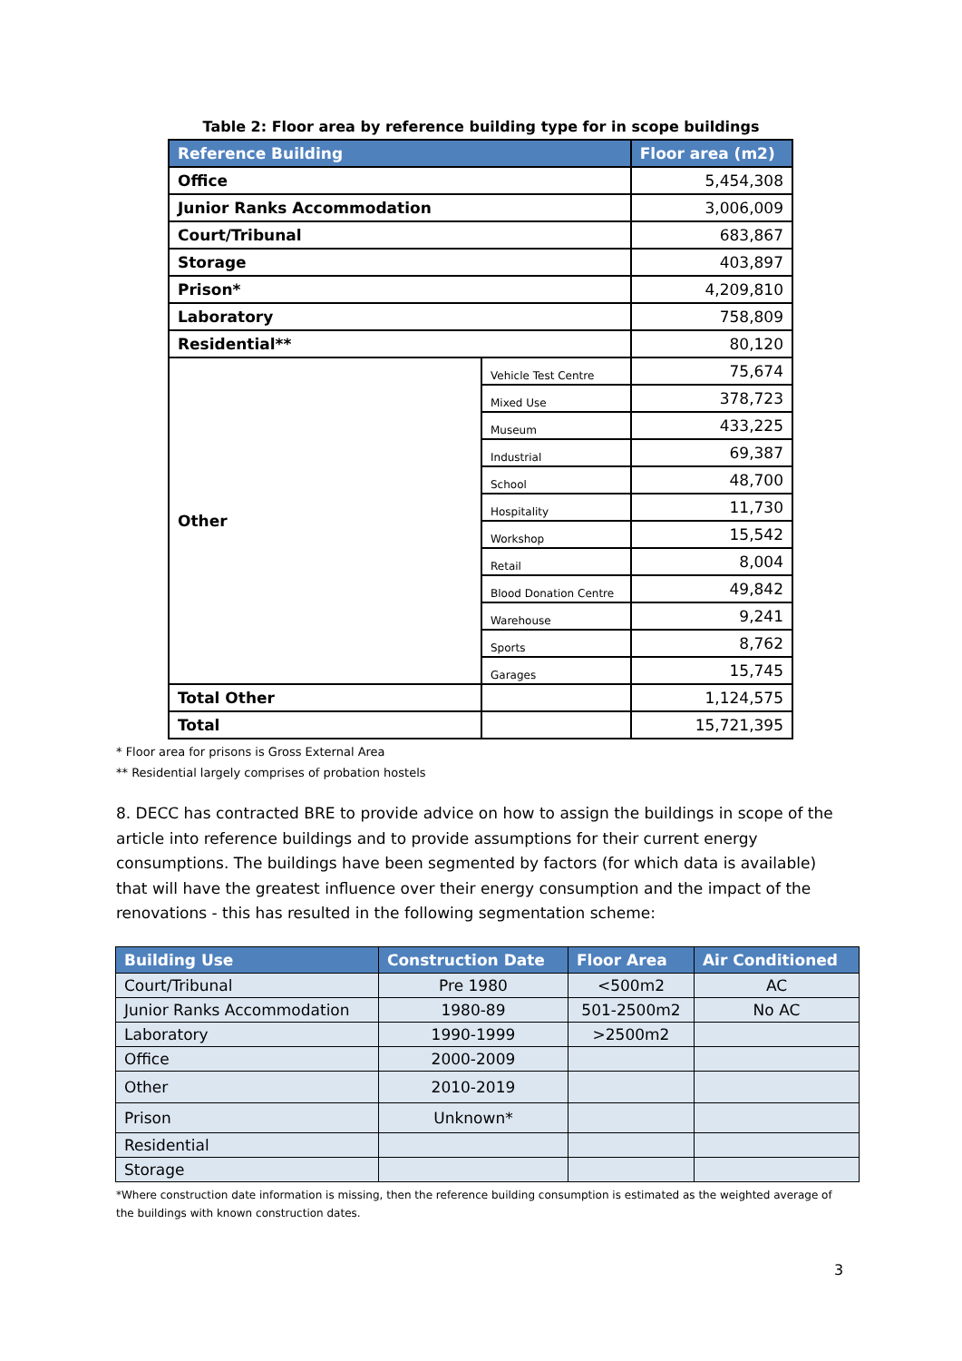Table 2: Floor area by reference building type for in scope buildings
| Reference Building | | Floor area (m2) |
| --- | --- | --- |
| Office | | 5,454,308 |
| Junior Ranks Accommodation | | 3,006,009 |
| Court/Tribunal | | 683,867 |
| Storage | | 403,897 |
| Prison* | | 4,209,810 |
| Laboratory | | 758,809 |
| Residential** | | 80,120 |
| Other | Vehicle Test Centre | 75,674 |
| | Mixed Use | 378,723 |
| | Museum | 433,225 |
| | Industrial | 69,387 |
| | School | 48,700 |
| | Hospitality | 11,730 |
| | Workshop | 15,542 |
| | Retail | 8,004 |
| | Blood Donation Centre | 49,842 |
| | Warehouse | 9,241 |
| | Sports | 8,762 |
| | Garages | 15,745 |
| Total Other | | 1,124,575 |
| Total | | 15,721,395 |
* Floor area for prisons is Gross External Area
** Residential largely comprises of probation hostels
8. DECC has contracted BRE to provide advice on how to assign the buildings in scope of the article into reference buildings and to provide assumptions for their current energy consumptions. The buildings have been segmented by factors (for which data is available) that will have the greatest influence over their energy consumption and the impact of the renovations - this has resulted in the following segmentation scheme:
| Building Use | Construction Date | Floor Area | Air Conditioned |
| --- | --- | --- | --- |
| Court/Tribunal | Pre 1980 | <500m2 | AC |
| Junior Ranks Accommodation | 1980-89 | 501-2500m2 | No AC |
| Laboratory | 1990-1999 | >2500m2 | |
| Office | 2000-2009 | | |
| Other | 2010-2019 | | |
| Prison | Unknown* | | |
| Residential | | | |
| Storage | | | |
*Where construction date information is missing, then the reference building consumption is estimated as the weighted average of the buildings with known construction dates.
3